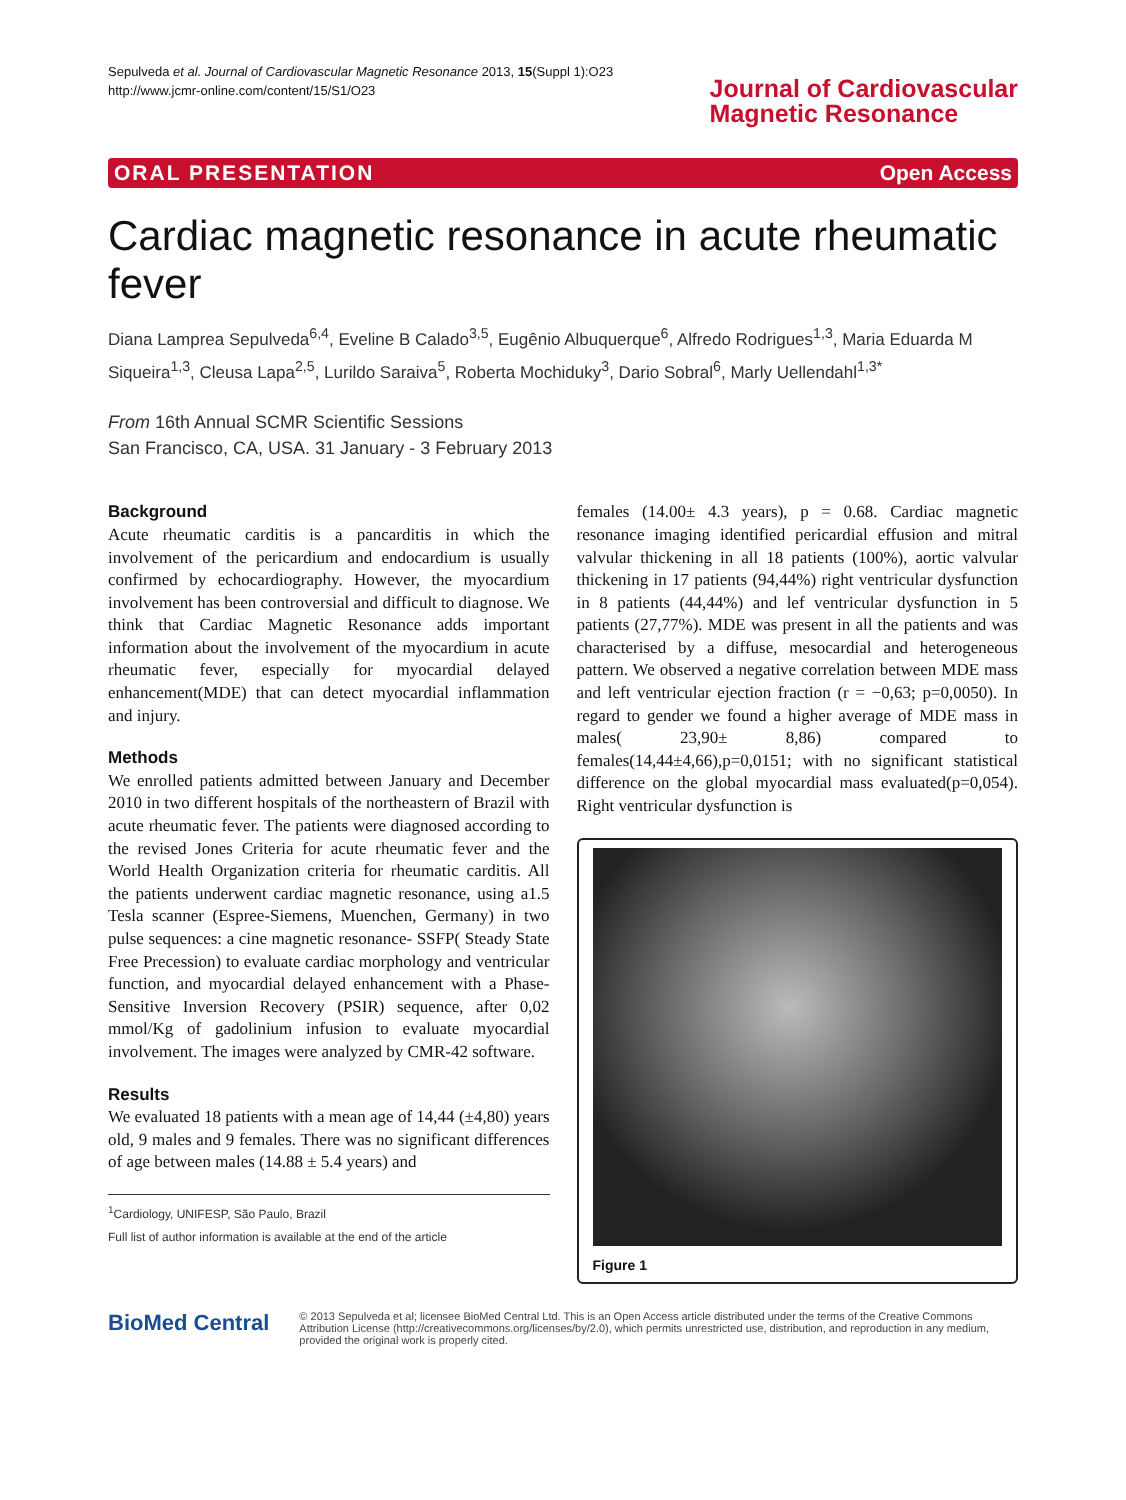Sepulveda et al. Journal of Cardiovascular Magnetic Resonance 2013, 15(Suppl 1):O23
http://www.jcmr-online.com/content/15/S1/O23
Journal of Cardiovascular
Magnetic Resonance
ORAL PRESENTATION Open Access
Cardiac magnetic resonance in acute rheumatic fever
Diana Lamprea Sepulveda<sup>6,4</sup>, Eveline B Calado<sup>3,5</sup>, Eugênio Albuquerque<sup>6</sup>, Alfredo Rodrigues<sup>1,3</sup>, Maria Eduarda M Siqueira<sup>1,3</sup>, Cleusa Lapa<sup>2,5</sup>, Lurildo Saraiva<sup>5</sup>, Roberta Mochiduky<sup>3</sup>, Dario Sobral<sup>6</sup>, Marly Uellendahl<sup>1,3*</sup>
From 16th Annual SCMR Scientific Sessions
San Francisco, CA, USA. 31 January - 3 February 2013
Background
Acute rheumatic carditis is a pancarditis in which the involvement of the pericardium and endocardium is usually confirmed by echocardiography. However, the myocardium involvement has been controversial and difficult to diagnose. We think that Cardiac Magnetic Resonance adds important information about the involvement of the myocardium in acute rheumatic fever, especially for myocardial delayed enhancement(MDE) that can detect myocardial inflammation and injury.
Methods
We enrolled patients admitted between January and December 2010 in two different hospitals of the northeastern of Brazil with acute rheumatic fever. The patients were diagnosed according to the revised Jones Criteria for acute rheumatic fever and the World Health Organization criteria for rheumatic carditis. All the patients underwent cardiac magnetic resonance, using a1.5 Tesla scanner (Espree-Siemens, Muenchen, Germany) in two pulse sequences: a cine magnetic resonance- SSFP( Steady State Free Precession) to evaluate cardiac morphology and ventricular function, and myocardial delayed enhancement with a Phase-Sensitive Inversion Recovery (PSIR) sequence, after 0,02 mmol/Kg of gadolinium infusion to evaluate myocardial involvement. The images were analyzed by CMR-42 software.
Results
We evaluated 18 patients with a mean age of 14,44 (±4,80) years old, 9 males and 9 females. There was no significant differences of age between males (14.88 ± 5.4 years) and
<sup>1</sup> Cardiology, UNIFESP, São Paulo, Brazil
Full list of author information is available at the end of the article
females (14.00± 4.3 years), p = 0.68. Cardiac magnetic resonance imaging identified pericardial effusion and mitral valvular thickening in all 18 patients (100%), aortic valvular thickening in 17 patients (94,44%) right ventricular dysfunction in 8 patients (44,44%) and lef ventricular dysfunction in 5 patients (27,77%). MDE was present in all the patients and was characterised by a diffuse, mesocardial and heterogeneous pattern. We observed a negative correlation between MDE mass and left ventricular ejection fraction (r = −0,63; p=0,0050). In regard to gender we found a higher average of MDE mass in males( 23,90± 8,86) compared to females(14,44±4,66),p=0,0151; with no significant statistical difference on the global myocardial mass evaluated(p=0,054). Right ventricular dysfunction is
Figure 1
BioMed Central
© 2013 Sepulveda et al; licensee BioMed Central Ltd. This is an Open Access article distributed under the terms of the Creative Commons Attribution License (http://creativecommons.org/licenses/by/2.0), which permits unrestricted use, distribution, and reproduction in any medium, provided the original work is properly cited.